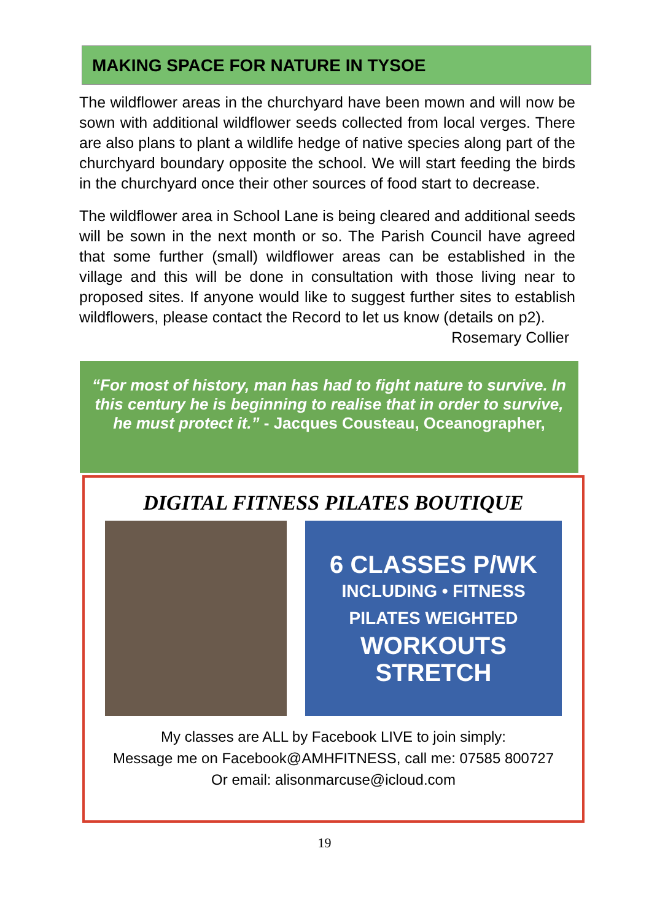MAKING SPACE FOR NATURE IN TYSOE
The wildflower areas in the churchyard have been mown and will now be sown with additional wildflower seeds collected from local verges. There are also plans to plant a wildlife hedge of native species along part of the churchyard boundary opposite the school. We will start feeding the birds in the churchyard once their other sources of food start to decrease.
The wildflower area in School Lane is being cleared and additional seeds will be sown in the next month or so. The Parish Council have agreed that some further (small) wildflower areas can be established in the village and this will be done in consultation with those living near to proposed sites. If anyone would like to suggest further sites to establish wildflowers, please contact the Record to let us know (details on p2).
Rosemary Collier
“For most of history, man has had to fight nature to survive. In this century he is beginning to realise that in order to survive, he must protect it.” - Jacques Cousteau, Oceanographer,
DIGITAL FITNESS PILATES BOUTIQUE
6 CLASSES P/WK
INCLUDING • FITNESS
PILATES WEIGHTED
WORKOUTS STRETCH
My classes are ALL by Facebook LIVE to join simply:
Message me on Facebook@AMHFITNESS, call me: 07585 800727
Or email: alisonmarcuse@icloud.com
19